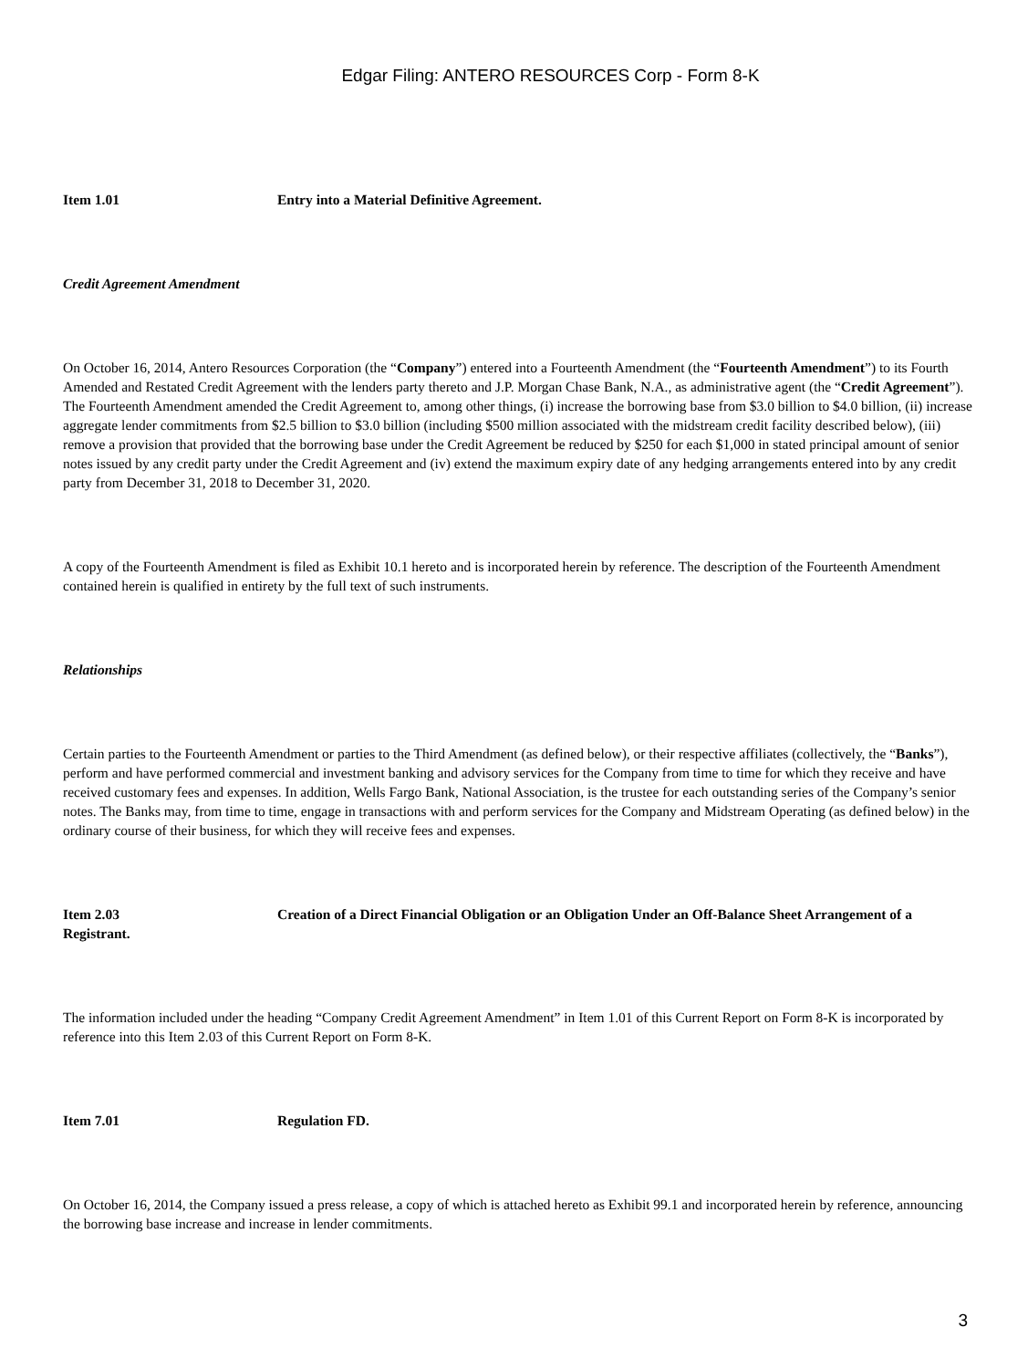Edgar Filing: ANTERO RESOURCES Corp - Form 8-K
Item 1.01 Entry into a Material Definitive Agreement.
Credit Agreement Amendment
On October 16, 2014, Antero Resources Corporation (the “Company”) entered into a Fourteenth Amendment (the “Fourteenth Amendment”) to its Fourth Amended and Restated Credit Agreement with the lenders party thereto and J.P. Morgan Chase Bank, N.A., as administrative agent (the “Credit Agreement”). The Fourteenth Amendment amended the Credit Agreement to, among other things, (i) increase the borrowing base from $3.0 billion to $4.0 billion, (ii) increase aggregate lender commitments from $2.5 billion to $3.0 billion (including $500 million associated with the midstream credit facility described below), (iii) remove a provision that provided that the borrowing base under the Credit Agreement be reduced by $250 for each $1,000 in stated principal amount of senior notes issued by any credit party under the Credit Agreement and (iv) extend the maximum expiry date of any hedging arrangements entered into by any credit party from December 31, 2018 to December 31, 2020.
A copy of the Fourteenth Amendment is filed as Exhibit 10.1 hereto and is incorporated herein by reference. The description of the Fourteenth Amendment contained herein is qualified in entirety by the full text of such instruments.
Relationships
Certain parties to the Fourteenth Amendment or parties to the Third Amendment (as defined below), or their respective affiliates (collectively, the “Banks”), perform and have performed commercial and investment banking and advisory services for the Company from time to time for which they receive and have received customary fees and expenses. In addition, Wells Fargo Bank, National Association, is the trustee for each outstanding series of the Company’s senior notes. The Banks may, from time to time, engage in transactions with and perform services for the Company and Midstream Operating (as defined below) in the ordinary course of their business, for which they will receive fees and expenses.
Item 2.03 Creation of a Direct Financial Obligation or an Obligation Under an Off-Balance Sheet Arrangement of a Registrant.
The information included under the heading “Company Credit Agreement Amendment” in Item 1.01 of this Current Report on Form 8-K is incorporated by reference into this Item 2.03 of this Current Report on Form 8-K.
Item 7.01 Regulation FD.
On October 16, 2014, the Company issued a press release, a copy of which is attached hereto as Exhibit 99.1 and incorporated herein by reference, announcing the borrowing base increase and increase in lender commitments.
3